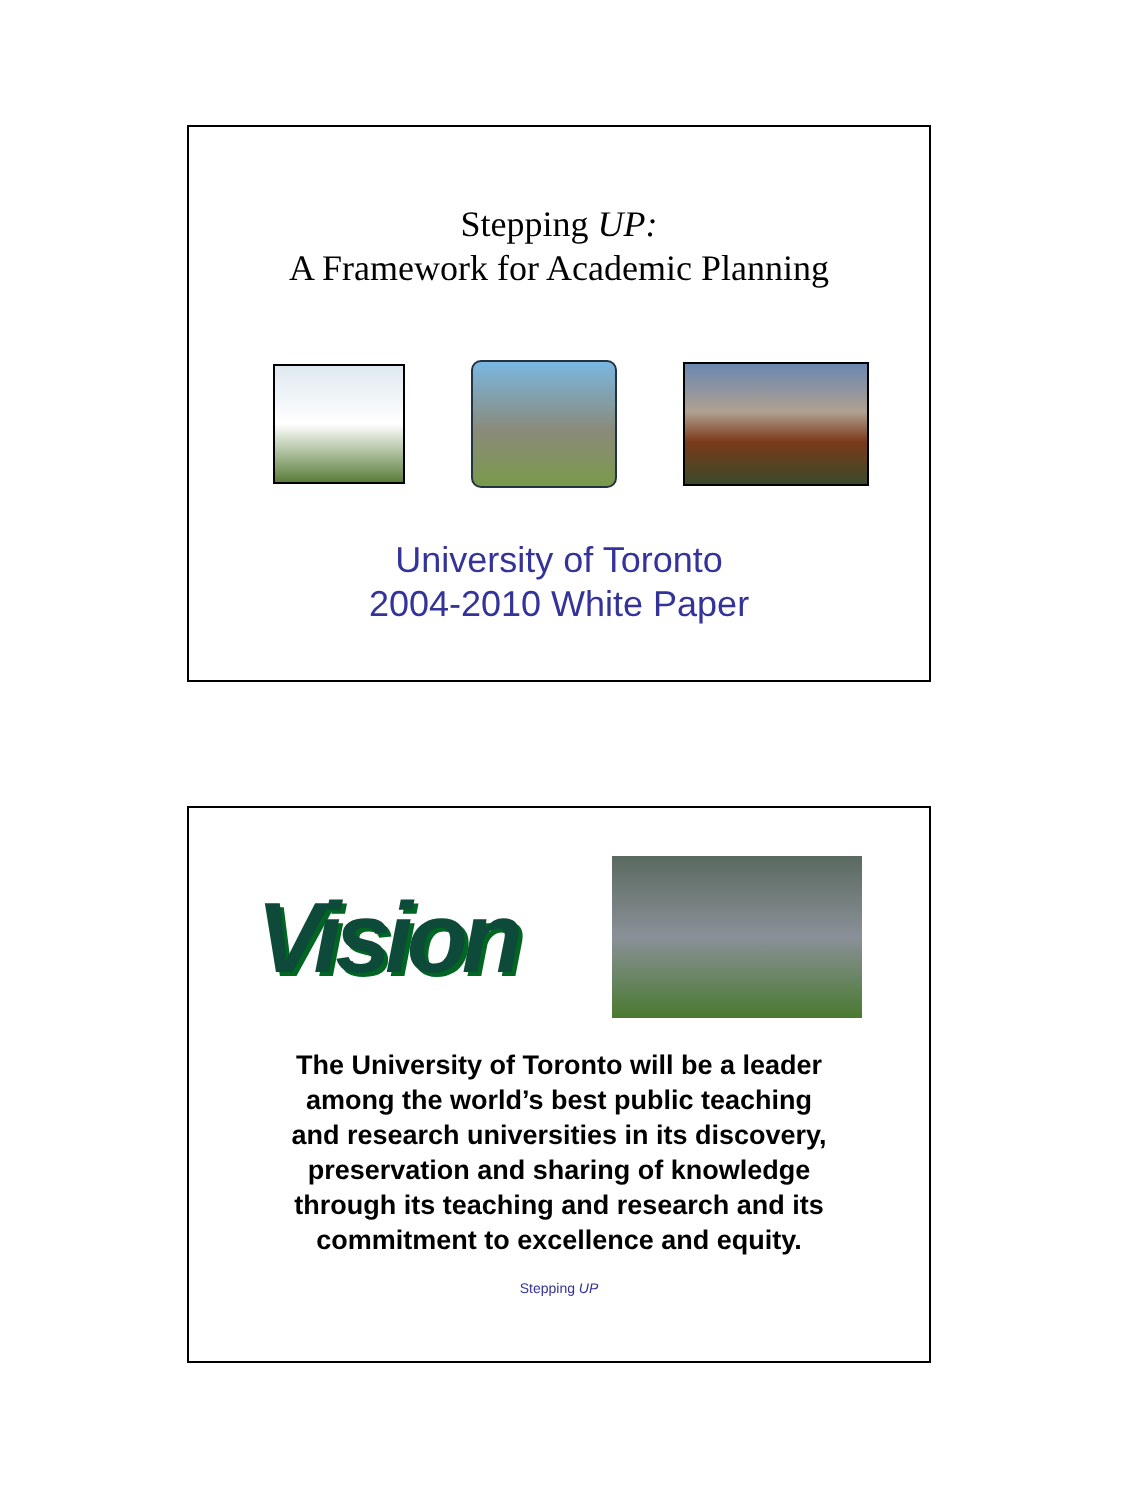Stepping UP:
A Framework for Academic Planning
University of Toronto
2004-2010 White Paper
Vision
The University of Toronto will be a leader among the world’s best public teaching and research universities in its discovery, preservation and sharing of knowledge through its teaching and research and its commitment to excellence and equity.
Stepping UP